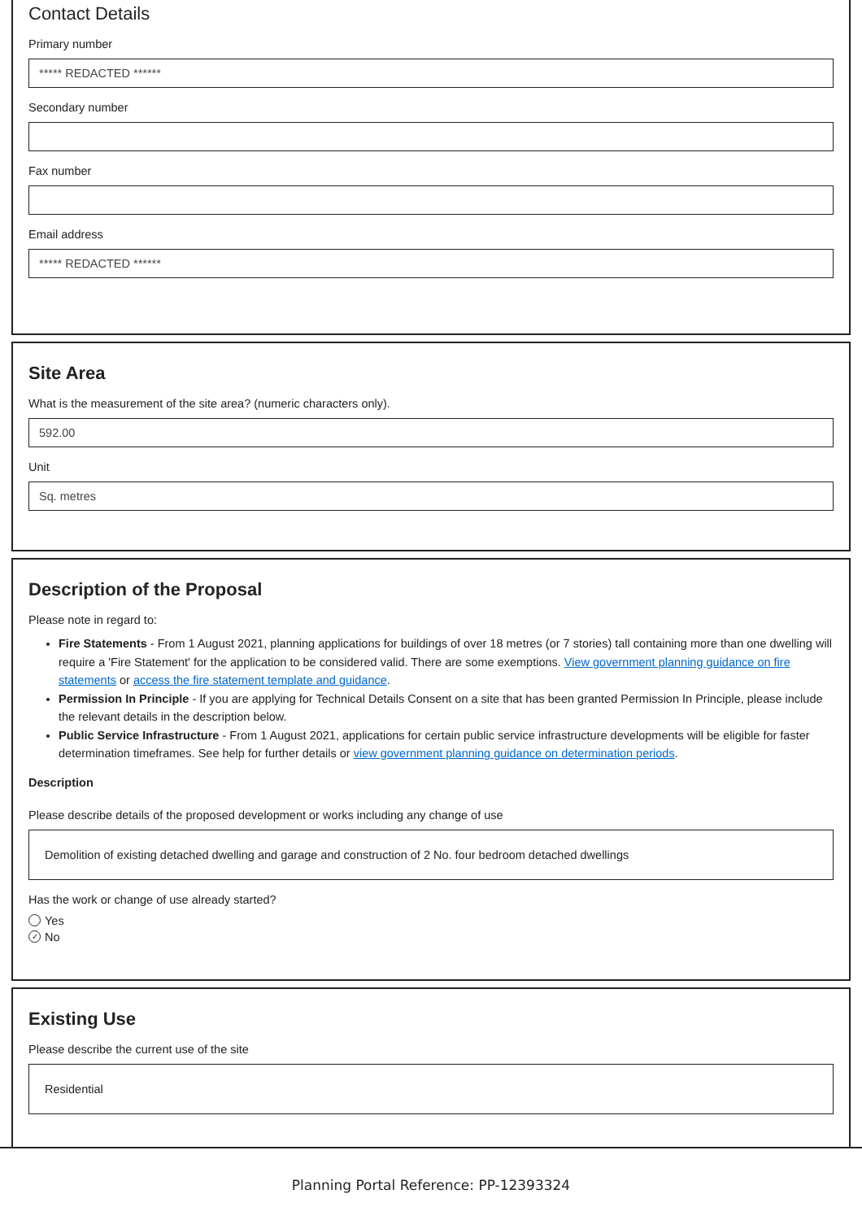Contact Details
Primary number
***** REDACTED ******
Secondary number
Fax number
Email address
***** REDACTED ******
Site Area
What is the measurement of the site area? (numeric characters only).
592.00
Unit
Sq. metres
Description of the Proposal
Please note in regard to:
Fire Statements - From 1 August 2021, planning applications for buildings of over 18 metres (or 7 stories) tall containing more than one dwelling will require a 'Fire Statement' for the application to be considered valid. There are some exemptions. View government planning guidance on fire statements or access the fire statement template and guidance.
Permission In Principle - If you are applying for Technical Details Consent on a site that has been granted Permission In Principle, please include the relevant details in the description below.
Public Service Infrastructure - From 1 August 2021, applications for certain public service infrastructure developments will be eligible for faster determination timeframes. See help for further details or view government planning guidance on determination periods.
Description
Please describe details of the proposed development or works including any change of use
Demolition of existing detached dwelling and garage and construction of 2 No. four bedroom detached dwellings
Has the work or change of use already started?
Yes
✓ No
Existing Use
Please describe the current use of the site
Residential
Planning Portal Reference: PP-12393324